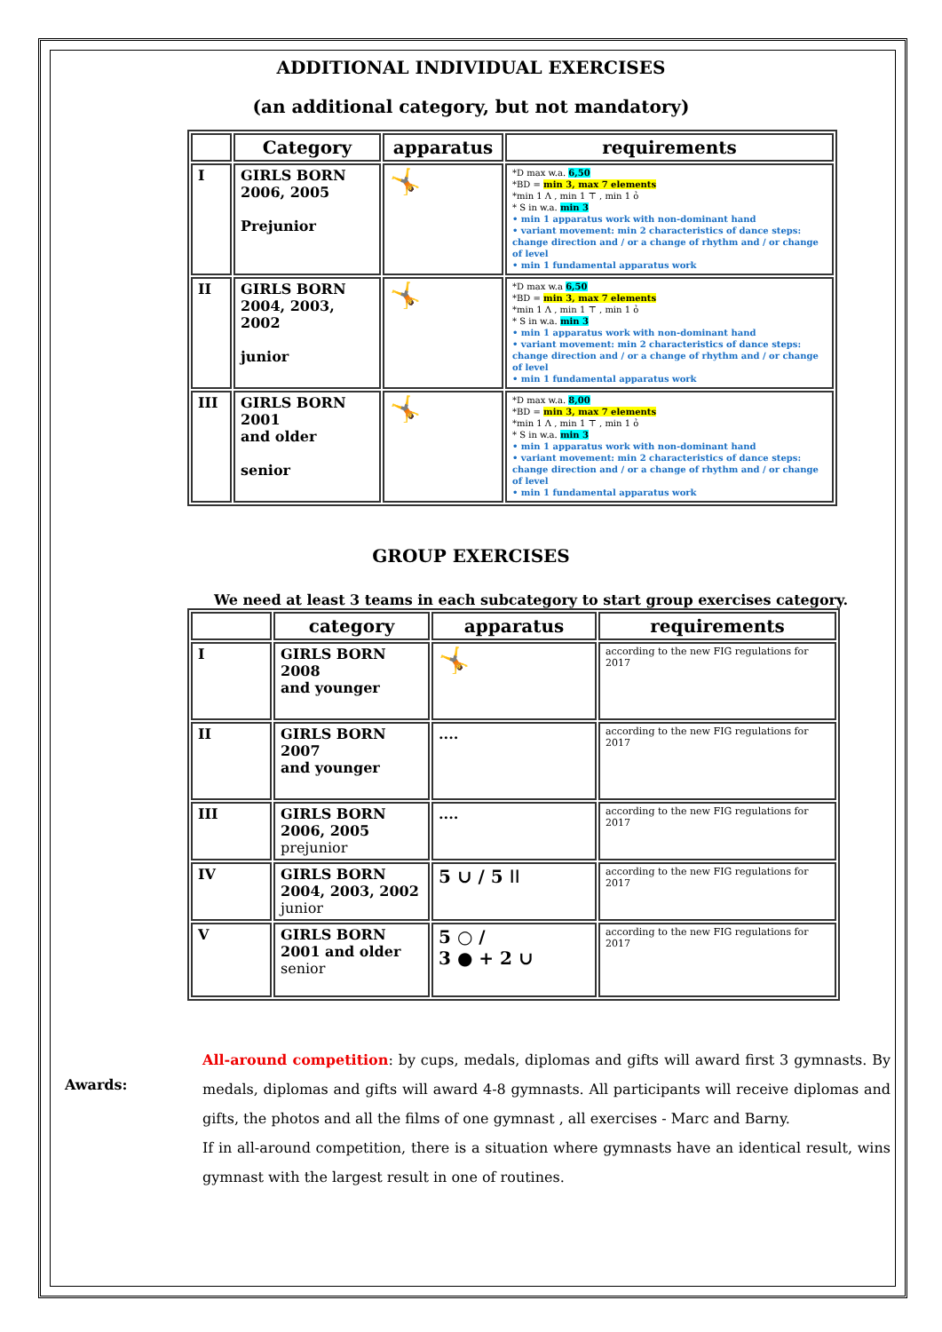ADDITIONAL INDIVIDUAL EXERCISES
(an additional category, but not mandatory)
| | Category | apparatus | requirements |
| --- | --- | --- | --- |
| I | GIRLS BORN 2006, 2005 Prejunior | 🤸 | *D max w.a. 6,50 *BD = min 3, max 7 elements *min 1 Λ , min 1 ⊤ , min 1 ỏ * S in w.a. min 3 • min 1 apparatus work with non-dominant hand • variant movement: min 2 characteristics of dance steps: change direction and / or a change of rhythm and / or change of level • min 1 fundamental apparatus work |
| II | GIRLS BORN 2004, 2003, 2002 junior | 🤸 | *D max w.a 6,50 *BD = min 3, max 7 elements *min 1 Λ , min 1 ⊤ , min 1 ỏ * S in w.a. min 3 • min 1 apparatus work with non-dominant hand • variant movement: min 2 characteristics of dance steps: change direction and / or a change of rhythm and / or change of level • min 1 fundamental apparatus work |
| III | GIRLS BORN 2001 and older senior | 🤸 | *D max w.a. 8,00 *BD = min 3, max 7 elements *min 1 Λ , min 1 ⊤ , min 1 ỏ * S in w.a. min 3 • min 1 apparatus work with non-dominant hand • variant movement: min 2 characteristics of dance steps: change direction and / or a change of rhythm and / or change of level • min 1 fundamental apparatus work |
GROUP EXERCISES
We need at least 3 teams in each subcategory to start group exercises category.
| | category | apparatus | requirements |
| --- | --- | --- | --- |
| I | GIRLS BORN 2008 and younger | 🤸 | according to the new FIG regulations for 2017 |
| II | GIRLS BORN 2007 and younger | .... | according to the new FIG regulations for 2017 |
| III | GIRLS BORN 2006, 2005 prejunior | .... | according to the new FIG regulations for 2017 |
| IV | GIRLS BORN 2004, 2003, 2002 junior | 5 ∪ / 5 ǀǀ | according to the new FIG regulations for 2017 |
| V | GIRLS BORN 2001 and older senior | 5 ○ / 3 ● + 2 ∪ | according to the new FIG regulations for 2017 |
Awards:
All-around competition: by cups, medals, diplomas and gifts will award first 3 gymnasts. By medals, diplomas and gifts will award 4-8 gymnasts. All participants will receive diplomas and gifts, the photos and all the films of one gymnast , all exercises - Marc and Barny.
If in all-around competition, there is a situation where gymnasts have an identical result, wins gymnast with the largest result in one of routines.